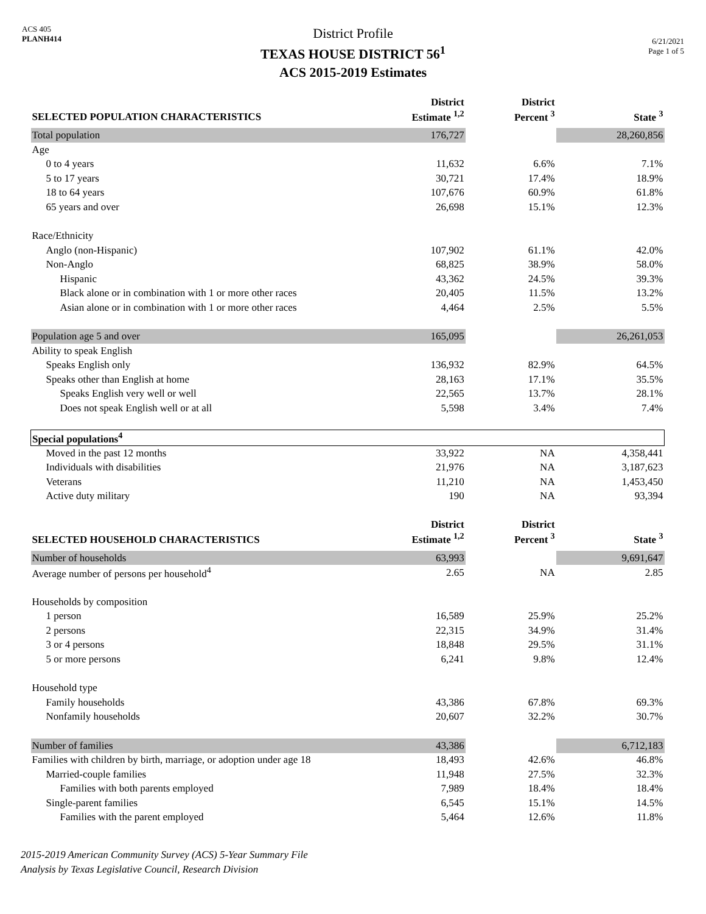ACS 405
PLANH414
District Profile
TEXAS HOUSE DISTRICT 56<sup>1</sup>
ACS 2015-2019 Estimates
6/21/2021
Page 1 of 5
| SELECTED POPULATION CHARACTERISTICS | District Estimate <sup>1,2</sup> | District Percent <sup>3</sup> | State <sup>3</sup> |
| --- | --- | --- | --- |
| Total population | 176,727 | | 28,260,856 |
| Age | | | |
| 0 to 4 years | 11,632 | 6.6% | 7.1% |
| 5 to 17 years | 30,721 | 17.4% | 18.9% |
| 18 to 64 years | 107,676 | 60.9% | 61.8% |
| 65 years and over | 26,698 | 15.1% | 12.3% |
| Race/Ethnicity | | | |
| Anglo (non-Hispanic) | 107,902 | 61.1% | 42.0% |
| Non-Anglo | 68,825 | 38.9% | 58.0% |
| Hispanic | 43,362 | 24.5% | 39.3% |
| Black alone or in combination with 1 or more other races | 20,405 | 11.5% | 13.2% |
| Asian alone or in combination with 1 or more other races | 4,464 | 2.5% | 5.5% |
| Population age 5 and over | 165,095 | | 26,261,053 |
| Ability to speak English | | | |
| Speaks English only | 136,932 | 82.9% | 64.5% |
| Speaks other than English at home | 28,163 | 17.1% | 35.5% |
| Speaks English very well or well | 22,565 | 13.7% | 28.1% |
| Does not speak English well or at all | 5,598 | 3.4% | 7.4% |
| Special populations<sup>4</sup> | | | |
| Moved in the past 12 months | 33,922 | NA | 4,358,441 |
| Individuals with disabilities | 21,976 | NA | 3,187,623 |
| Veterans | 11,210 | NA | 1,453,450 |
| Active duty military | 190 | NA | 93,394 |
| SELECTED HOUSEHOLD CHARACTERISTICS | District Estimate <sup>1,2</sup> | District Percent <sup>3</sup> | State <sup>3</sup> |
| Number of households | 63,993 | | 9,691,647 |
| Average number of persons per household<sup>4</sup> | 2.65 | NA | 2.85 |
| Households by composition | | | |
| 1 person | 16,589 | 25.9% | 25.2% |
| 2 persons | 22,315 | 34.9% | 31.4% |
| 3 or 4 persons | 18,848 | 29.5% | 31.1% |
| 5 or more persons | 6,241 | 9.8% | 12.4% |
| Household type | | | |
| Family households | 43,386 | 67.8% | 69.3% |
| Nonfamily households | 20,607 | 32.2% | 30.7% |
| Number of families | 43,386 | | 6,712,183 |
| Families with children by birth, marriage, or adoption under age 18 | 18,493 | 42.6% | 46.8% |
| Married-couple families | 11,948 | 27.5% | 32.3% |
| Families with both parents employed | 7,989 | 18.4% | 18.4% |
| Single-parent families | 6,545 | 15.1% | 14.5% |
| Families with the parent employed | 5,464 | 12.6% | 11.8% |
2015-2019 American Community Survey (ACS) 5-Year Summary File
Analysis by Texas Legislative Council, Research Division